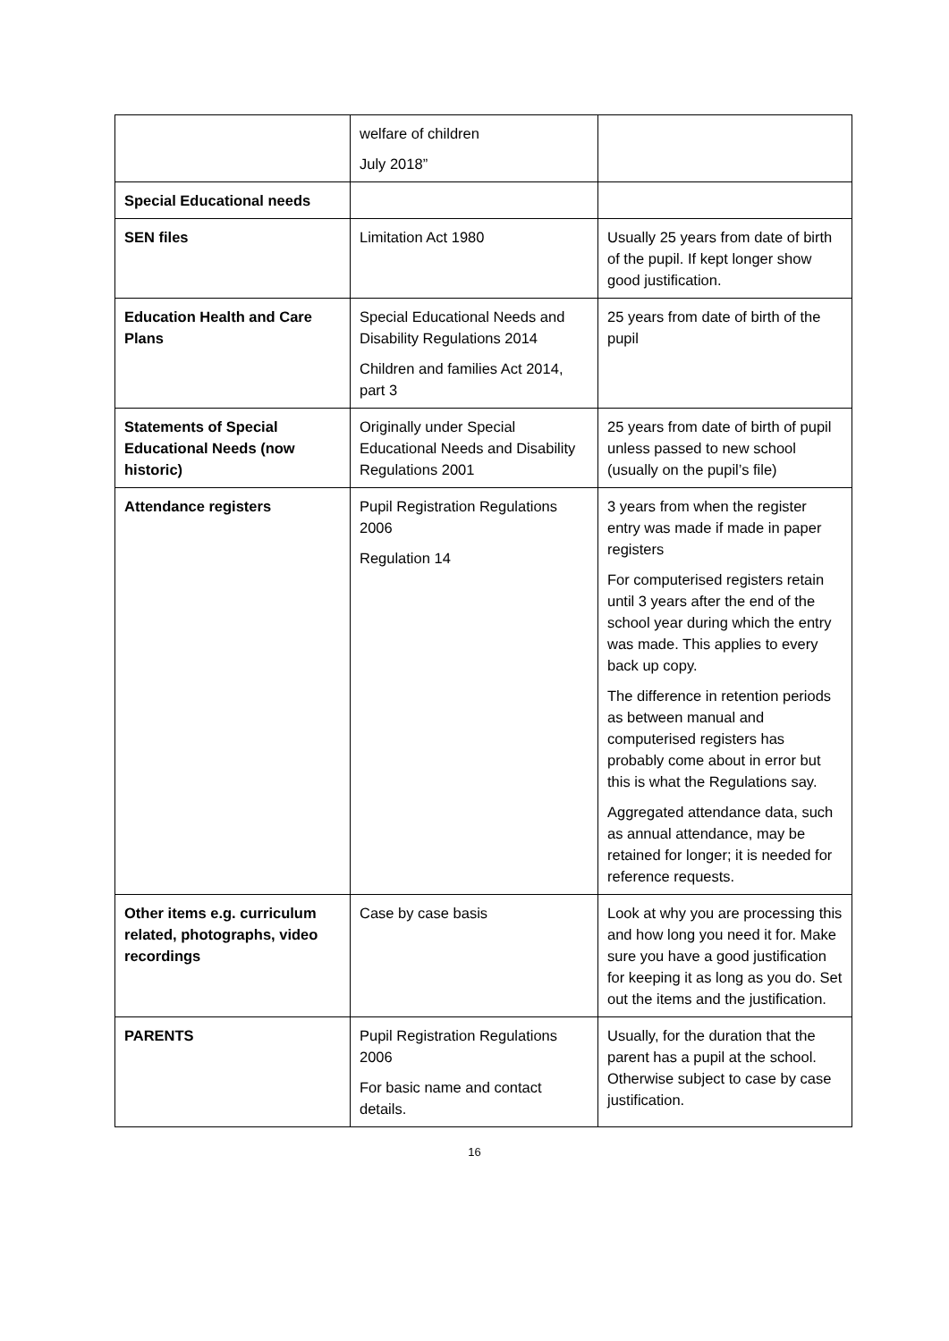| | welfare of children July 2018” | |
| Special Educational needs | | |
| SEN files | Limitation Act 1980 | Usually 25 years from date of birth of the pupil. If kept longer show good justification. |
| Education Health and Care Plans | Special Educational Needs and Disability Regulations 2014 Children and families Act 2014, part 3 | 25 years from date of birth of the pupil |
| Statements of Special Educational Needs (now historic) | Originally under Special Educational Needs and Disability Regulations 2001 | 25 years from date of birth of pupil unless passed to new school (usually on the pupil’s file) |
| Attendance registers | Pupil Registration Regulations 2006 Regulation 14 | 3 years from when the register entry was made if made in paper registers For computerised registers retain until 3 years after the end of the school year during which the entry was made. This applies to every back up copy. The difference in retention periods as between manual and computerised registers has probably come about in error but this is what the Regulations say. Aggregated attendance data, such as annual attendance, may be retained for longer; it is needed for reference requests. |
| Other items e.g. curriculum related, photographs, video recordings | Case by case basis | Look at why you are processing this and how long you need it for. Make sure you have a good justification for keeping it as long as you do. Set out the items and the justification. |
| PARENTS | Pupil Registration Regulations 2006 For basic name and contact details. | Usually, for the duration that the parent has a pupil at the school. Otherwise subject to case by case justification. |
16